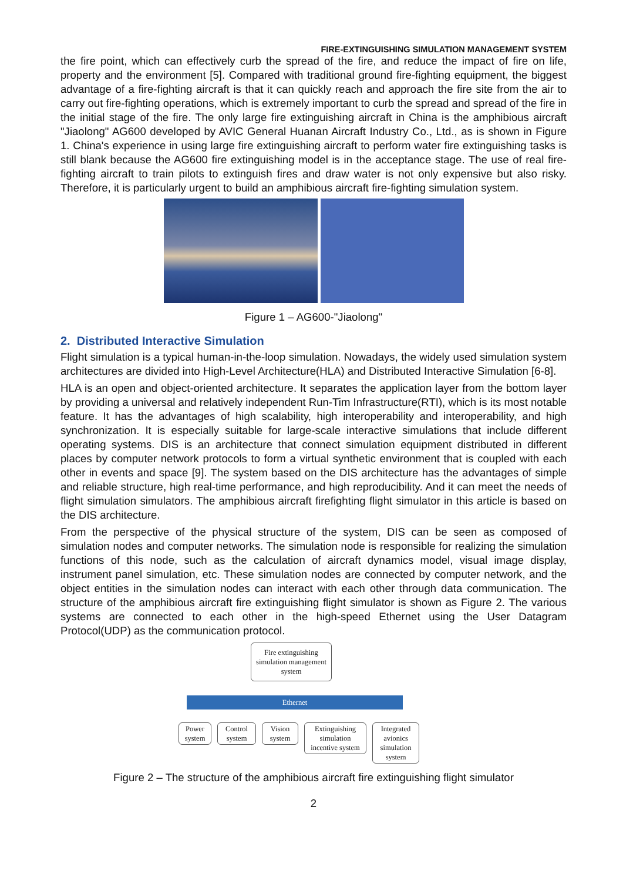FIRE-EXTINGUISHING SIMULATION MANAGEMENT SYSTEM
the fire point, which can effectively curb the spread of the fire, and reduce the impact of fire on life, property and the environment [5]. Compared with traditional ground fire-fighting equipment, the biggest advantage of a fire-fighting aircraft is that it can quickly reach and approach the fire site from the air to carry out fire-fighting operations, which is extremely important to curb the spread and spread of the fire in the initial stage of the fire. The only large fire extinguishing aircraft in China is the amphibious aircraft "Jiaolong" AG600 developed by AVIC General Huanan Aircraft Industry Co., Ltd., as is shown in Figure 1. China's experience in using large fire extinguishing aircraft to perform water fire extinguishing tasks is still blank because the AG600 fire extinguishing model is in the acceptance stage. The use of real fire-fighting aircraft to train pilots to extinguish fires and draw water is not only expensive but also risky. Therefore, it is particularly urgent to build an amphibious aircraft fire-fighting simulation system.
Figure 1 – AG600-"Jiaolong"
2. Distributed Interactive Simulation
Flight simulation is a typical human-in-the-loop simulation. Nowadays, the widely used simulation system architectures are divided into High-Level Architecture(HLA) and Distributed Interactive Simulation [6-8].
HLA is an open and object-oriented architecture. It separates the application layer from the bottom layer by providing a universal and relatively independent Run-Tim Infrastructure(RTI), which is its most notable feature. It has the advantages of high scalability, high interoperability and interoperability, and high synchronization. It is especially suitable for large-scale interactive simulations that include different operating systems. DIS is an architecture that connect simulation equipment distributed in different places by computer network protocols to form a virtual synthetic environment that is coupled with each other in events and space [9]. The system based on the DIS architecture has the advantages of simple and reliable structure, high real-time performance, and high reproducibility. And it can meet the needs of flight simulation simulators. The amphibious aircraft firefighting flight simulator in this article is based on the DIS architecture.
From the perspective of the physical structure of the system, DIS can be seen as composed of simulation nodes and computer networks. The simulation node is responsible for realizing the simulation functions of this node, such as the calculation of aircraft dynamics model, visual image display, instrument panel simulation, etc. These simulation nodes are connected by computer network, and the object entities in the simulation nodes can interact with each other through data communication. The structure of the amphibious aircraft fire extinguishing flight simulator is shown as Figure 2. The various systems are connected to each other in the high-speed Ethernet using the User Datagram Protocol(UDP) as the communication protocol.
Fire extinguishing simulation management system
Ethernet
Power system
Control system
Vision system
Extinguishing simulation incentive system
Integrated avionics simulation system
Figure 2 – The structure of the amphibious aircraft fire extinguishing flight simulator
2